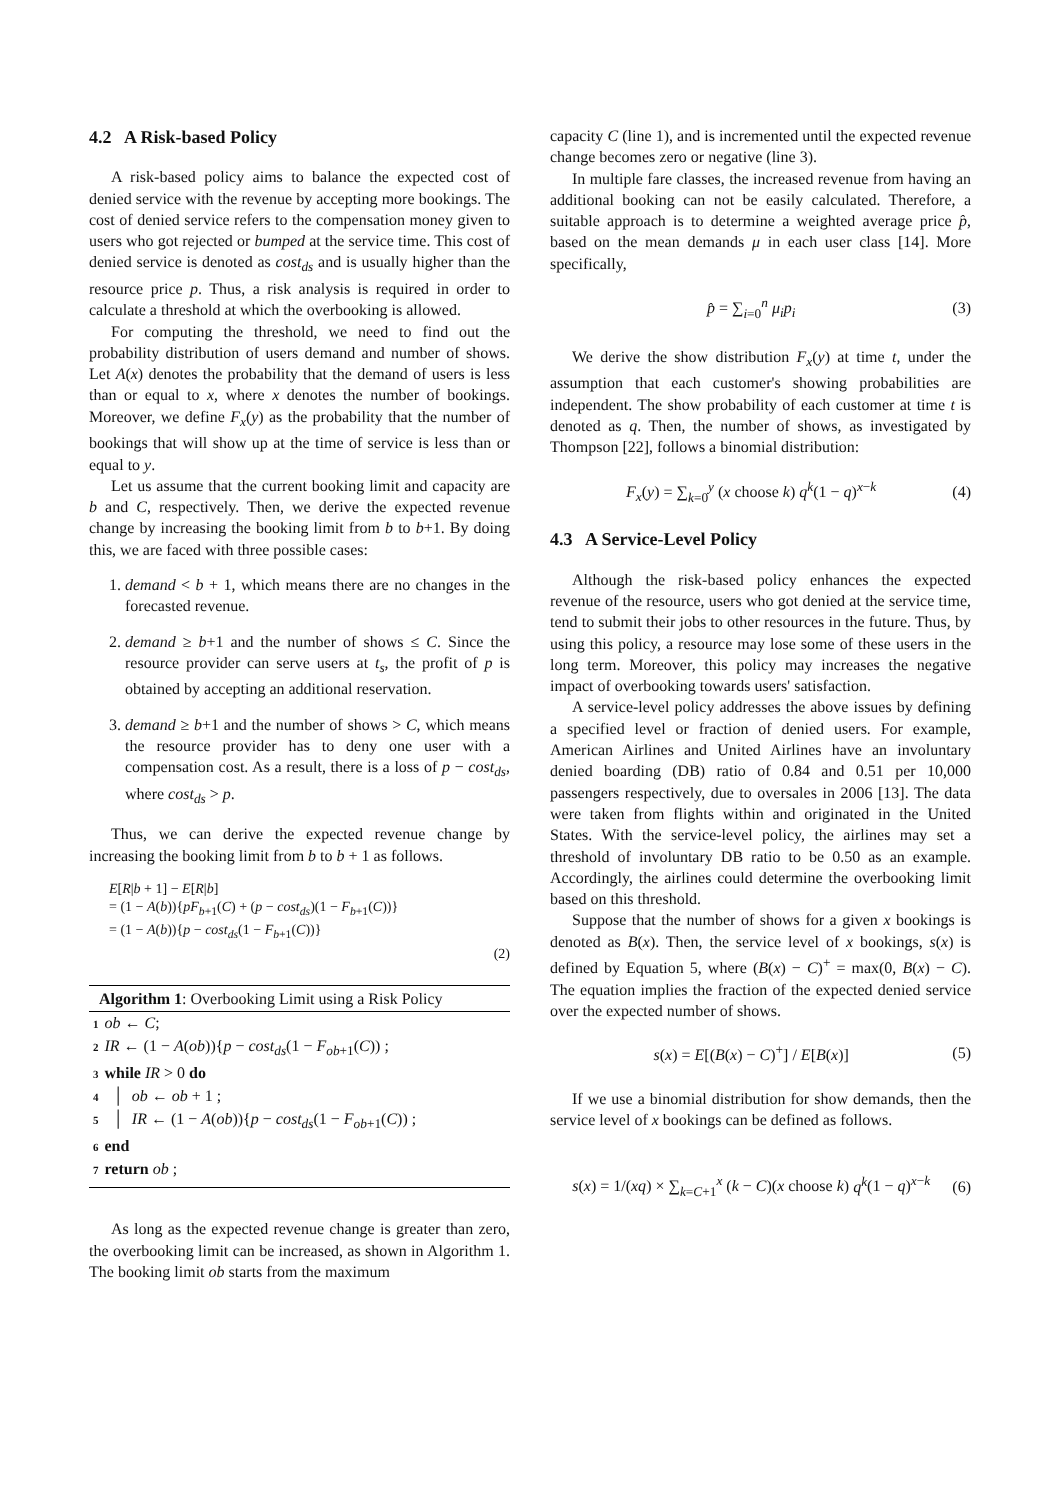4.2 A Risk-based Policy
A risk-based policy aims to balance the expected cost of denied service with the revenue by accepting more bookings. The cost of denied service refers to the compensation money given to users who got rejected or bumped at the service time. This cost of denied service is denoted as cost<sub>ds</sub> and is usually higher than the resource price p. Thus, a risk analysis is required in order to calculate a threshold at which the overbooking is allowed.
For computing the threshold, we need to find out the probability distribution of users demand and number of shows. Let A(x) denotes the probability that the demand of users is less than or equal to x, where x denotes the number of bookings. Moreover, we define F<sub>x</sub>(y) as the probability that the number of bookings that will show up at the time of service is less than or equal to y.
Let us assume that the current booking limit and capacity are b and C, respectively. Then, we derive the expected revenue change by increasing the booking limit from b to b+1. By doing this, we are faced with three possible cases:
1. demand < b + 1, which means there are no changes in the forecasted revenue.
2. demand ≥ b+1 and the number of shows ≤ C. Since the resource provider can serve users at t<sub>s</sub>, the profit of p is obtained by accepting an additional reservation.
3. demand ≥ b+1 and the number of shows > C, which means the resource provider has to deny one user with a compensation cost. As a result, there is a loss of p − cost<sub>ds</sub>, where cost<sub>ds</sub> > p.
Thus, we can derive the expected revenue change by increasing the booking limit from b to b + 1 as follows.
E[R|b + 1] − E[R|b]
= (1 − A(b)){pF<sub>b+1</sub>(C) + (p − cost<sub>ds</sub>)(1 − F<sub>b+1</sub>(C))}
= (1 − A(b)){p − cost<sub>ds</sub>(1 − F<sub>b+1</sub>(C))}
(2)
Algorithm 1: Overbooking Limit using a Risk Policy
1 ob ← C;
2 IR ← (1 − A(ob)){p − cost<sub>ds</sub>(1 − F<sub>ob+1</sub>(C)) ;
3 while IR > 0 do
4 │ ob ← ob + 1 ;
5 │ IR ← (1 − A(ob)){p − cost<sub>ds</sub>(1 − F<sub>ob+1</sub>(C)) ;
6 end
7 return ob ;
As long as the expected revenue change is greater than zero, the overbooking limit can be increased, as shown in Algorithm 1. The booking limit ob starts from the maximum
capacity C (line 1), and is incremented until the expected revenue change becomes zero or negative (line 3).
In multiple fare classes, the increased revenue from having an additional booking can not be easily calculated. Therefore, a suitable approach is to determine a weighted average price p̂, based on the mean demands μ in each user class [14]. More specifically,
p̂ = ∑<sub>i=0</sub><sup>n</sup> μ<sub>i</sub>p<sub>i</sub> (3)
We derive the show distribution F<sub>x</sub>(y) at time t, under the assumption that each customer's showing probabilities are independent. The show probability of each customer at time t is denoted as q. Then, the number of shows, as investigated by Thompson [22], follows a binomial distribution:
F<sub>x</sub>(y) = ∑<sub>k=0</sub><sup>y</sup> (x choose k) q<sup>k</sup>(1 − q)<sup>x−k</sup> (4)
4.3 A Service-Level Policy
Although the risk-based policy enhances the expected revenue of the resource, users who got denied at the service time, tend to submit their jobs to other resources in the future. Thus, by using this policy, a resource may lose some of these users in the long term. Moreover, this policy may increases the negative impact of overbooking towards users' satisfaction.
A service-level policy addresses the above issues by defining a specified level or fraction of denied users. For example, American Airlines and United Airlines have an involuntary denied boarding (DB) ratio of 0.84 and 0.51 per 10,000 passengers respectively, due to oversales in 2006 [13]. The data were taken from flights within and originated in the United States. With the service-level policy, the airlines may set a threshold of involuntary DB ratio to be 0.50 as an example. Accordingly, the airlines could determine the overbooking limit based on this threshold.
Suppose that the number of shows for a given x bookings is denoted as B(x). Then, the service level of x bookings, s(x) is defined by Equation 5, where (B(x) − C)<sup>+</sup> = max(0, B(x) − C). The equation implies the fraction of the expected denied service over the expected number of shows.
s(x) = E[(B(x) − C)<sup>+</sup>] / E[B(x)] (5)
If we use a binomial distribution for show demands, then the service level of x bookings can be defined as follows.
s(x) = 1/(xq) × ∑<sub>k=C+1</sub><sup>x</sup> (k − C)(x choose k) q<sup>k</sup>(1 − q)<sup>x−k</sup> (6)